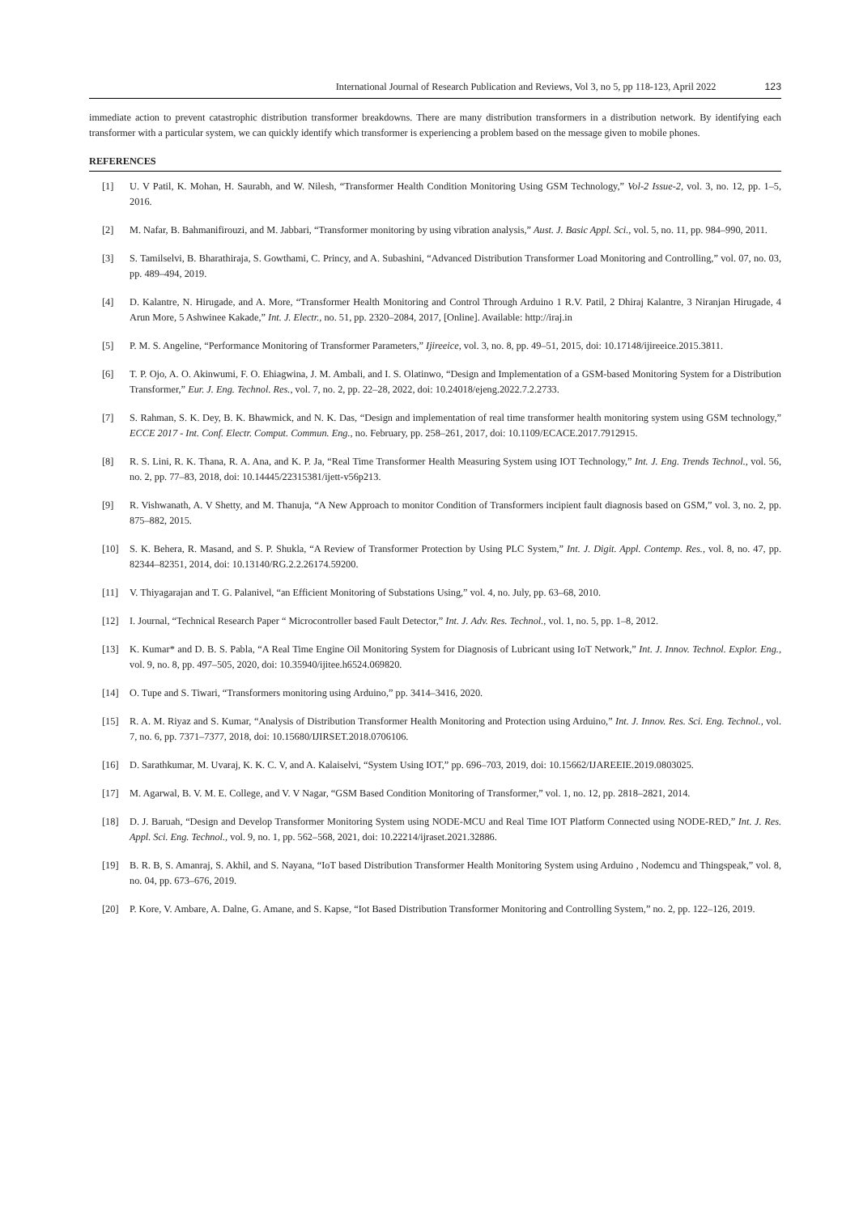International Journal of Research Publication and Reviews, Vol 3, no 5, pp 118-123, April 2022 123
immediate action to prevent catastrophic distribution transformer breakdowns. There are many distribution transformers in a distribution network. By identifying each transformer with a particular system, we can quickly identify which transformer is experiencing a problem based on the message given to mobile phones.
REFERENCES
[1] U. V Patil, K. Mohan, H. Saurabh, and W. Nilesh, “Transformer Health Condition Monitoring Using GSM Technology,” Vol-2 Issue-2, vol. 3, no. 12, pp. 1–5, 2016.
[2] M. Nafar, B. Bahmanifirouzi, and M. Jabbari, “Transformer monitoring by using vibration analysis,” Aust. J. Basic Appl. Sci., vol. 5, no. 11, pp. 984–990, 2011.
[3] S. Tamilselvi, B. Bharathiraja, S. Gowthami, C. Princy, and A. Subashini, “Advanced Distribution Transformer Load Monitoring and Controlling,” vol. 07, no. 03, pp. 489–494, 2019.
[4] D. Kalantre, N. Hirugade, and A. More, “Transformer Health Monitoring and Control Through Arduino 1 R.V. Patil, 2 Dhiraj Kalantre, 3 Niranjan Hirugade, 4 Arun More, 5 Ashwinee Kakade,” Int. J. Electr., no. 51, pp. 2320–2084, 2017, [Online]. Available: http://iraj.in
[5] P. M. S. Angeline, “Performance Monitoring of Transformer Parameters,” Ijireeice, vol. 3, no. 8, pp. 49–51, 2015, doi: 10.17148/ijireeice.2015.3811.
[6] T. P. Ojo, A. O. Akinwumi, F. O. Ehiagwina, J. M. Ambali, and I. S. Olatinwo, “Design and Implementation of a GSM-based Monitoring System for a Distribution Transformer,” Eur. J. Eng. Technol. Res., vol. 7, no. 2, pp. 22–28, 2022, doi: 10.24018/ejeng.2022.7.2.2733.
[7] S. Rahman, S. K. Dey, B. K. Bhawmick, and N. K. Das, “Design and implementation of real time transformer health monitoring system using GSM technology,” ECCE 2017 - Int. Conf. Electr. Comput. Commun. Eng., no. February, pp. 258–261, 2017, doi: 10.1109/ECACE.2017.7912915.
[8] R. S. Lini, R. K. Thana, R. A. Ana, and K. P. Ja, “Real Time Transformer Health Measuring System using IOT Technology,” Int. J. Eng. Trends Technol., vol. 56, no. 2, pp. 77–83, 2018, doi: 10.14445/22315381/ijett-v56p213.
[9] R. Vishwanath, A. V Shetty, and M. Thanuja, “A New Approach to monitor Condition of Transformers incipient fault diagnosis based on GSM,” vol. 3, no. 2, pp. 875–882, 2015.
[10] S. K. Behera, R. Masand, and S. P. Shukla, “A Review of Transformer Protection by Using PLC System,” Int. J. Digit. Appl. Contemp. Res., vol. 8, no. 47, pp. 82344–82351, 2014, doi: 10.13140/RG.2.2.26174.59200.
[11] V. Thiyagarajan and T. G. Palanivel, “an Efficient Monitoring of Substations Using,” vol. 4, no. July, pp. 63–68, 2010.
[12] I. Journal, “Technical Research Paper “ Microcontroller based Fault Detector,” Int. J. Adv. Res. Technol., vol. 1, no. 5, pp. 1–8, 2012.
[13] K. Kumar* and D. B. S. Pabla, “A Real Time Engine Oil Monitoring System for Diagnosis of Lubricant using IoT Network,” Int. J. Innov. Technol. Explor. Eng., vol. 9, no. 8, pp. 497–505, 2020, doi: 10.35940/ijitee.h6524.069820.
[14] O. Tupe and S. Tiwari, “Transformers monitoring using Arduino,” pp. 3414–3416, 2020.
[15] R. A. M. Riyaz and S. Kumar, “Analysis of Distribution Transformer Health Monitoring and Protection using Arduino,” Int. J. Innov. Res. Sci. Eng. Technol., vol. 7, no. 6, pp. 7371–7377, 2018, doi: 10.15680/IJIRSET.2018.0706106.
[16] D. Sarathkumar, M. Uvaraj, K. K. C. V, and A. Kalaiselvi, “System Using IOT,” pp. 696–703, 2019, doi: 10.15662/IJAREEIE.2019.0803025.
[17] M. Agarwal, B. V. M. E. College, and V. V Nagar, “GSM Based Condition Monitoring of Transformer,” vol. 1, no. 12, pp. 2818–2821, 2014.
[18] D. J. Baruah, “Design and Develop Transformer Monitoring System using NODE-MCU and Real Time IOT Platform Connected using NODE-RED,” Int. J. Res. Appl. Sci. Eng. Technol., vol. 9, no. 1, pp. 562–568, 2021, doi: 10.22214/ijraset.2021.32886.
[19] B. R. B, S. Amanraj, S. Akhil, and S. Nayana, “IoT based Distribution Transformer Health Monitoring System using Arduino , Nodemcu and Thingspeak,” vol. 8, no. 04, pp. 673–676, 2019.
[20] P. Kore, V. Ambare, A. Dalne, G. Amane, and S. Kapse, “Iot Based Distribution Transformer Monitoring and Controlling System,” no. 2, pp. 122–126, 2019.